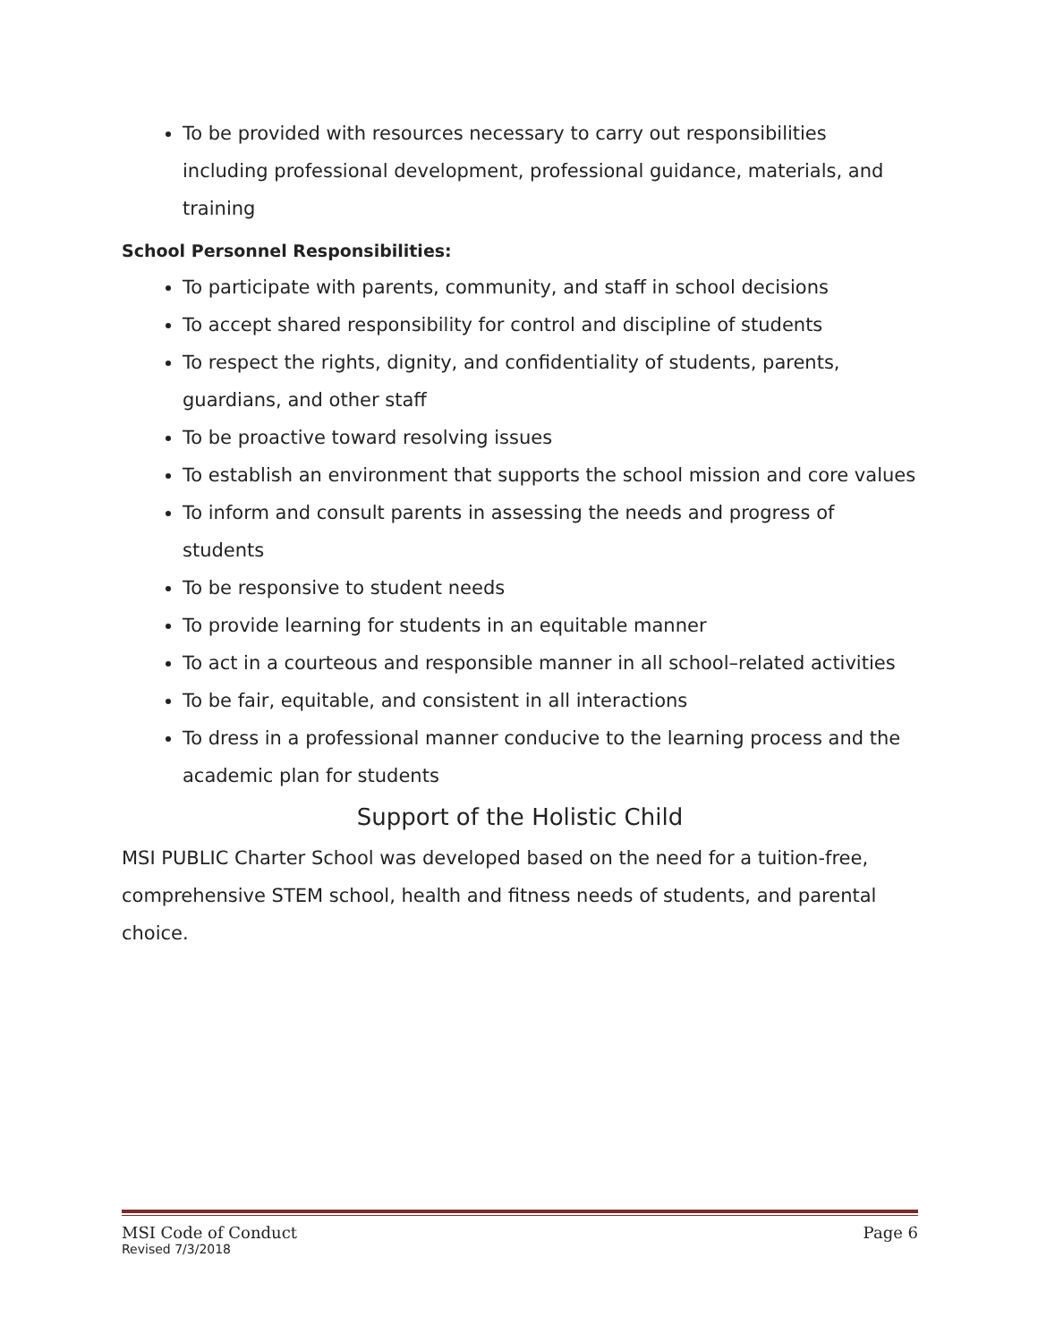To be provided with resources necessary to carry out responsibilities including professional development, professional guidance, materials, and training
School Personnel Responsibilities:
To participate with parents, community, and staff in school decisions
To accept shared responsibility for control and discipline of students
To respect the rights, dignity, and confidentiality of students, parents, guardians, and other staff
To be proactive toward resolving issues
To establish an environment that supports the school mission and core values
To inform and consult parents in assessing the needs and progress of students
To be responsive to student needs
To provide learning for students in an equitable manner
To act in a courteous and responsible manner in all school–related activities
To be fair, equitable, and consistent in all interactions
To dress in a professional manner conducive to the learning process and the academic plan for students
Support of the Holistic Child
MSI PUBLIC Charter School was developed based on the need for a tuition-free, comprehensive STEM school, health and fitness needs of students, and parental choice.
MSI Code of Conduct Page 6
Revised 7/3/2018